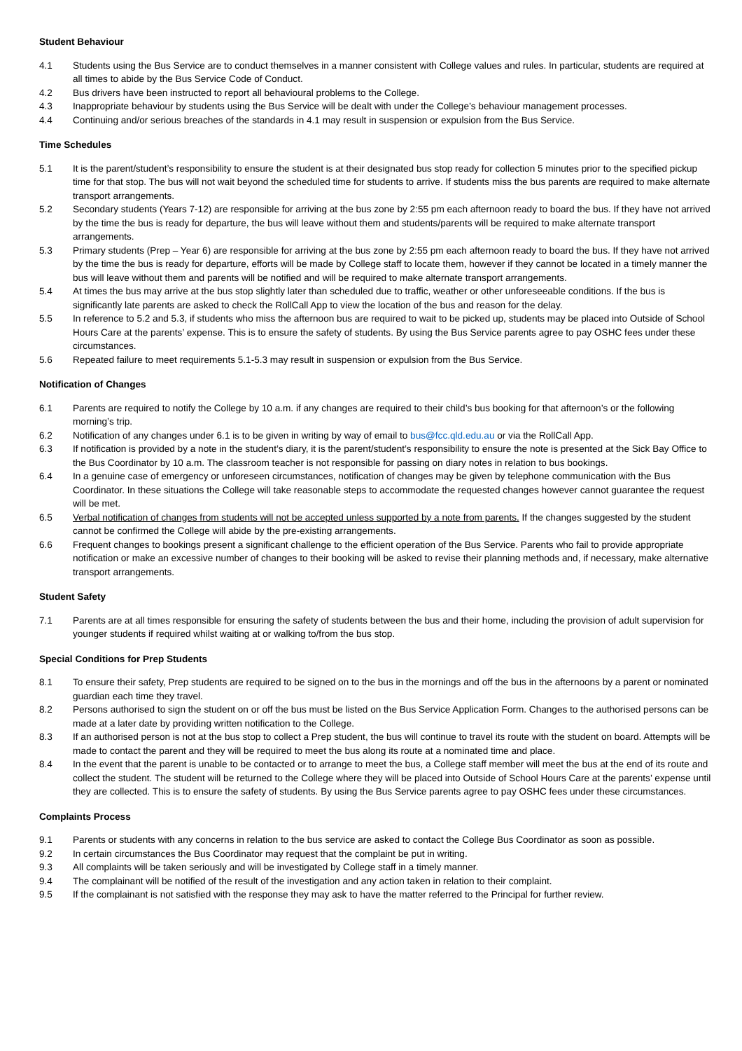Student Behaviour
4.1 Students using the Bus Service are to conduct themselves in a manner consistent with College values and rules. In particular, students are required at all times to abide by the Bus Service Code of Conduct.
4.2 Bus drivers have been instructed to report all behavioural problems to the College.
4.3 Inappropriate behaviour by students using the Bus Service will be dealt with under the College’s behaviour management processes.
4.4 Continuing and/or serious breaches of the standards in 4.1 may result in suspension or expulsion from the Bus Service.
Time Schedules
5.1 It is the parent/student’s responsibility to ensure the student is at their designated bus stop ready for collection 5 minutes prior to the specified pickup time for that stop. The bus will not wait beyond the scheduled time for students to arrive. If students miss the bus parents are required to make alternate transport arrangements.
5.2 Secondary students (Years 7-12) are responsible for arriving at the bus zone by 2:55 pm each afternoon ready to board the bus. If they have not arrived by the time the bus is ready for departure, the bus will leave without them and students/parents will be required to make alternate transport arrangements.
5.3 Primary students (Prep – Year 6) are responsible for arriving at the bus zone by 2:55 pm each afternoon ready to board the bus. If they have not arrived by the time the bus is ready for departure, efforts will be made by College staff to locate them, however if they cannot be located in a timely manner the bus will leave without them and parents will be notified and will be required to make alternate transport arrangements.
5.4 At times the bus may arrive at the bus stop slightly later than scheduled due to traffic, weather or other unforeseeable conditions. If the bus is significantly late parents are asked to check the RollCall App to view the location of the bus and reason for the delay.
5.5 In reference to 5.2 and 5.3, if students who miss the afternoon bus are required to wait to be picked up, students may be placed into Outside of School Hours Care at the parents’ expense. This is to ensure the safety of students. By using the Bus Service parents agree to pay OSHC fees under these circumstances.
5.6 Repeated failure to meet requirements 5.1-5.3 may result in suspension or expulsion from the Bus Service.
Notification of Changes
6.1 Parents are required to notify the College by 10 a.m. if any changes are required to their child’s bus booking for that afternoon’s or the following morning’s trip.
6.2 Notification of any changes under 6.1 is to be given in writing by way of email to bus@fcc.qld.edu.au or via the RollCall App.
6.3 If notification is provided by a note in the student’s diary, it is the parent/student’s responsibility to ensure the note is presented at the Sick Bay Office to the Bus Coordinator by 10 a.m. The classroom teacher is not responsible for passing on diary notes in relation to bus bookings.
6.4 In a genuine case of emergency or unforeseen circumstances, notification of changes may be given by telephone communication with the Bus Coordinator. In these situations the College will take reasonable steps to accommodate the requested changes however cannot guarantee the request will be met.
6.5 Verbal notification of changes from students will not be accepted unless supported by a note from parents. If the changes suggested by the student cannot be confirmed the College will abide by the pre-existing arrangements.
6.6 Frequent changes to bookings present a significant challenge to the efficient operation of the Bus Service. Parents who fail to provide appropriate notification or make an excessive number of changes to their booking will be asked to revise their planning methods and, if necessary, make alternative transport arrangements.
Student Safety
7.1 Parents are at all times responsible for ensuring the safety of students between the bus and their home, including the provision of adult supervision for younger students if required whilst waiting at or walking to/from the bus stop.
Special Conditions for Prep Students
8.1 To ensure their safety, Prep students are required to be signed on to the bus in the mornings and off the bus in the afternoons by a parent or nominated guardian each time they travel.
8.2 Persons authorised to sign the student on or off the bus must be listed on the Bus Service Application Form. Changes to the authorised persons can be made at a later date by providing written notification to the College.
8.3 If an authorised person is not at the bus stop to collect a Prep student, the bus will continue to travel its route with the student on board. Attempts will be made to contact the parent and they will be required to meet the bus along its route at a nominated time and place.
8.4 In the event that the parent is unable to be contacted or to arrange to meet the bus, a College staff member will meet the bus at the end of its route and collect the student. The student will be returned to the College where they will be placed into Outside of School Hours Care at the parents’ expense until they are collected. This is to ensure the safety of students. By using the Bus Service parents agree to pay OSHC fees under these circumstances.
Complaints Process
9.1 Parents or students with any concerns in relation to the bus service are asked to contact the College Bus Coordinator as soon as possible.
9.2 In certain circumstances the Bus Coordinator may request that the complaint be put in writing.
9.3 All complaints will be taken seriously and will be investigated by College staff in a timely manner.
9.4 The complainant will be notified of the result of the investigation and any action taken in relation to their complaint.
9.5 If the complainant is not satisfied with the response they may ask to have the matter referred to the Principal for further review.